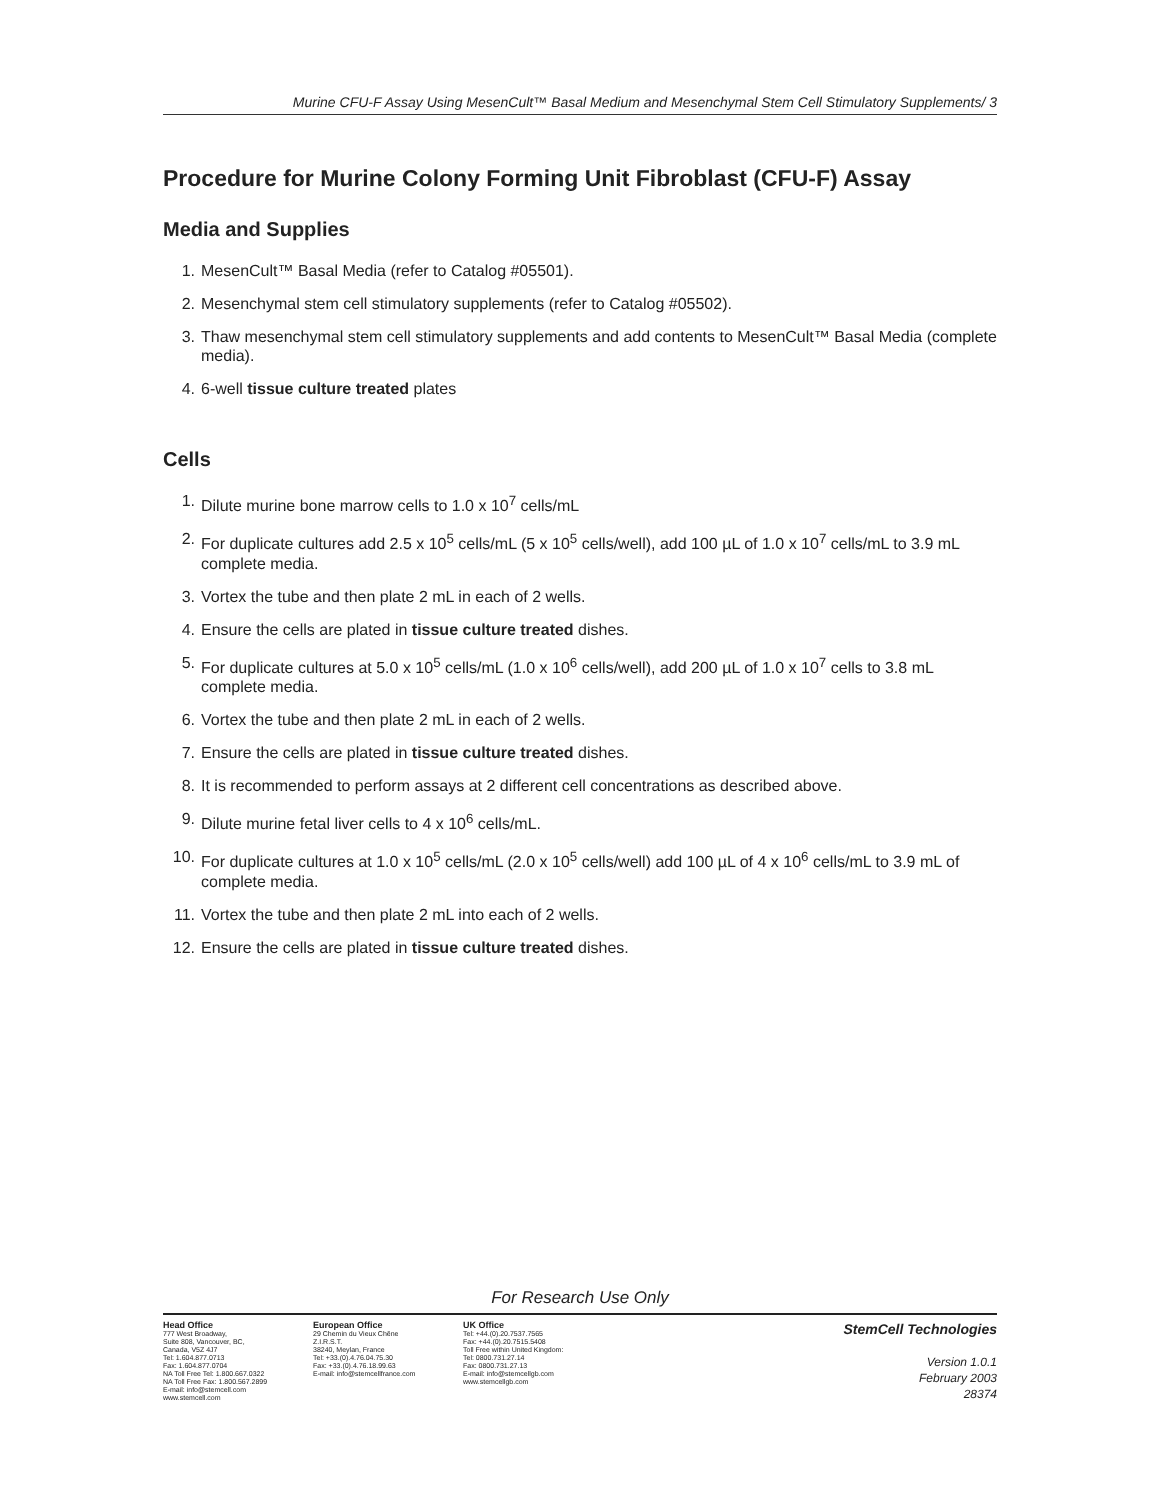Murine CFU-F Assay Using MesenCult™ Basal Medium and Mesenchymal Stem Cell Stimulatory Supplements/ 3
Procedure for Murine Colony Forming Unit Fibroblast (CFU-F) Assay
Media and Supplies
1. MesenCult™ Basal Media (refer to Catalog #05501).
2. Mesenchymal stem cell stimulatory supplements (refer to Catalog #05502).
3. Thaw mesenchymal stem cell stimulatory supplements and add contents to MesenCult™ Basal Media (complete media).
4. 6-well tissue culture treated plates
Cells
1. Dilute murine bone marrow cells to 1.0 x 10<sup>7</sup> cells/mL
2. For duplicate cultures add 2.5 x 10<sup>5</sup> cells/mL (5 x 10<sup>5</sup> cells/well), add 100 µL of 1.0 x 10<sup>7</sup> cells/mL to 3.9 mL complete media.
3. Vortex the tube and then plate 2 mL in each of 2 wells.
4. Ensure the cells are plated in tissue culture treated dishes.
5. For duplicate cultures at 5.0 x 10<sup>5</sup> cells/mL (1.0 x 10<sup>6</sup> cells/well), add 200 µL of 1.0 x 10<sup>7</sup> cells to 3.8 mL complete media.
6. Vortex the tube and then plate 2 mL in each of 2 wells.
7. Ensure the cells are plated in tissue culture treated dishes.
8. It is recommended to perform assays at 2 different cell concentrations as described above.
9. Dilute murine fetal liver cells to 4 x 10<sup>6</sup> cells/mL.
10. For duplicate cultures at 1.0 x 10<sup>5</sup> cells/mL (2.0 x 10<sup>5</sup> cells/well) add 100 µL of 4 x 10<sup>6</sup> cells/mL to 3.9 mL of complete media.
11. Vortex the tube and then plate 2 mL into each of 2 wells.
12. Ensure the cells are plated in tissue culture treated dishes.
For Research Use Only
Head Office
777 West Broadway,
Suite 808, Vancouver, BC,
Canada, V5Z 4J7
Tel: 1.604.877.0713
Fax: 1.604.877.0704
NA Toll Free Tel: 1.800.667.0322
NA Toll Free Fax: 1.800.567.2899
E-mail: info@stemcell.com
www.stemcell.com
European Office
29 Chemin du Vieux Chêne
Z.I.R.S.T.
38240, Meylan, France
Tel: +33.(0).4.76.04.75.30
Fax: +33.(0).4.76.18.99.63
E-mail: info@stemcellfrance.com
UK Office
Tel: +44.(0).20.7537.7565
Fax: +44.(0).20.7515.5408
Toll Free within United Kingdom:
Tel: 0800.731.27.14
Fax: 0800.731.27.13
E-mail: info@stemcellgb.com
www.stemcellgb.com
StemCell Technologies
Version 1.0.1
February 2003
28374